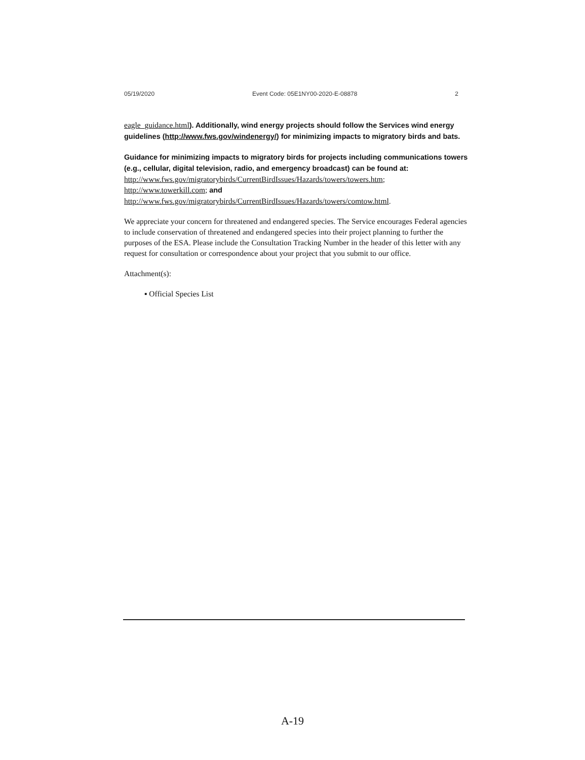05/19/2020 Event Code: 05E1NY00-2020-E-08878 2
eagle_guidance.html). Additionally, wind energy projects should follow the Services wind energy guidelines (http://www.fws.gov/windenergy/) for minimizing impacts to migratory birds and bats.
Guidance for minimizing impacts to migratory birds for projects including communications towers (e.g., cellular, digital television, radio, and emergency broadcast) can be found at: http://www.fws.gov/migratorybirds/CurrentBirdIssues/Hazards/towers/towers.htm; http://www.towerkill.com; and http://www.fws.gov/migratorybirds/CurrentBirdIssues/Hazards/towers/comtow.html.
We appreciate your concern for threatened and endangered species. The Service encourages Federal agencies to include conservation of threatened and endangered species into their project planning to further the purposes of the ESA. Please include the Consultation Tracking Number in the header of this letter with any request for consultation or correspondence about your project that you submit to our office.
Attachment(s):
▪ Official Species List
A-19